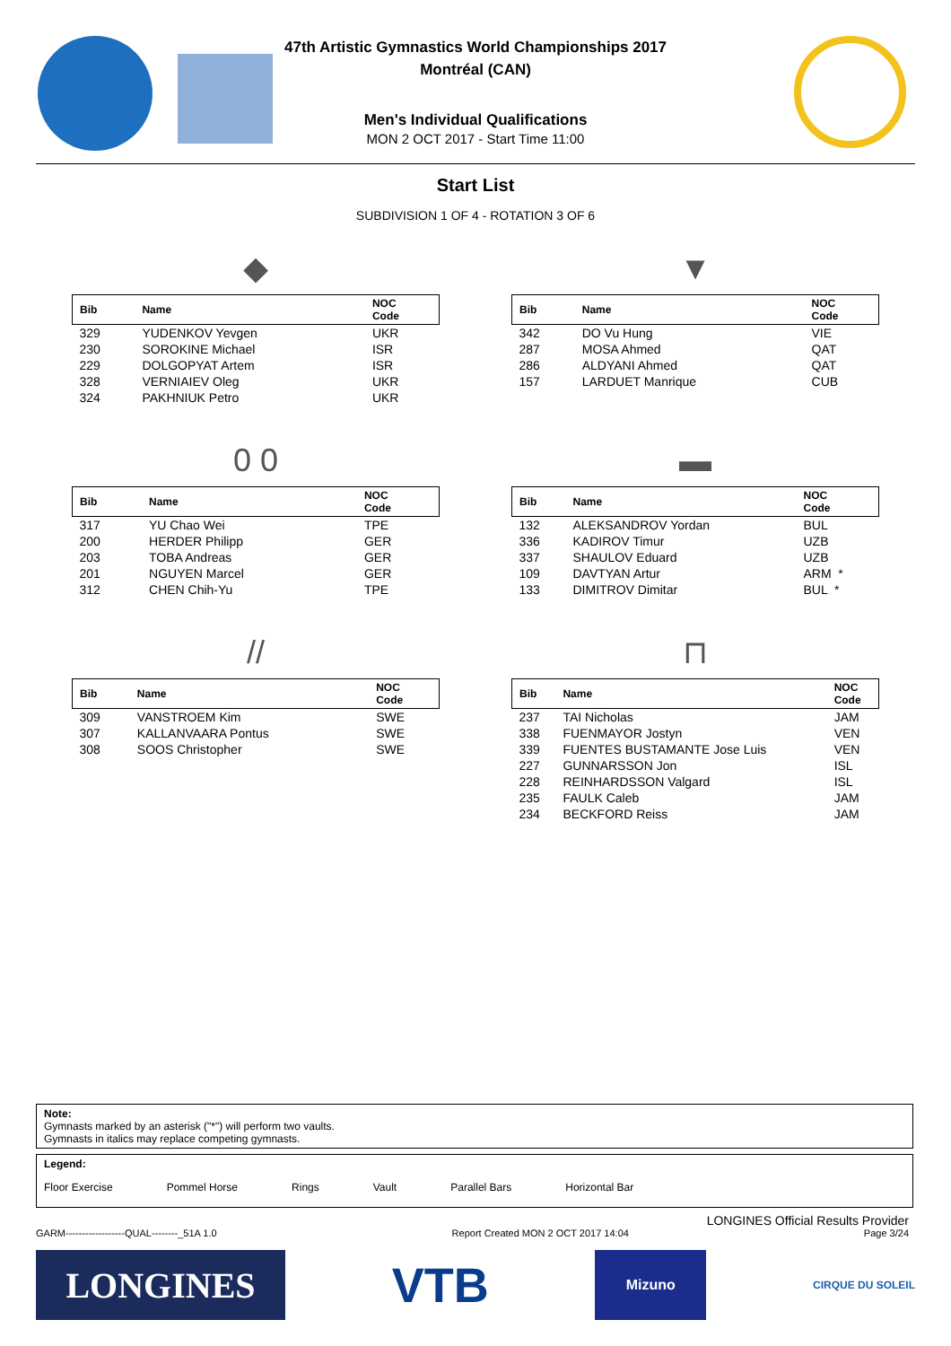47th Artistic Gymnastics World Championships 2017
Montréal (CAN)
Men's Individual Qualifications
MON 2 OCT 2017 - Start Time 11:00
Start List
SUBDIVISION 1 OF 4 - ROTATION 3 OF 6
◆
| Bib | Name | NOC Code |
| --- | --- | --- |
| 329 | YUDENKOV Yevgen | UKR |
| 230 | SOROKINE Michael | ISR |
| 229 | DOLGOPYAT Artem | ISR |
| 328 | VERNIAIEV Oleg | UKR |
| 324 | PAKHNIUK Petro | UKR |
▼
| Bib | Name | NOC Code |
| --- | --- | --- |
| 342 | DO Vu Hung | VIE |
| 287 | MOSA Ahmed | QAT |
| 286 | ALDYANI Ahmed | QAT |
| 157 | LARDUET Manrique | CUB |
0 0
| Bib | Name | NOC Code |
| --- | --- | --- |
| 317 | YU Chao Wei | TPE |
| 200 | HERDER Philipp | GER |
| 203 | TOBA Andreas | GER |
| 201 | NGUYEN Marcel | GER |
| 312 | CHEN Chih-Yu | TPE |
▬
| Bib | Name | NOC Code |
| --- | --- | --- |
| 132 | ALEKSANDROV Yordan | BUL |
| 336 | KADIROV Timur | UZB |
| 337 | SHAULOV Eduard | UZB |
| 109 | DAVTYAN Artur | ARM * |
| 133 | DIMITROV Dimitar | BUL * |
//
| Bib | Name | NOC Code |
| --- | --- | --- |
| 309 | VANSTROEM Kim | SWE |
| 307 | KALLANVAARA Pontus | SWE |
| 308 | SOOS Christopher | SWE |
⊓
| Bib | Name | NOC Code |
| --- | --- | --- |
| 237 | TAI Nicholas | JAM |
| 338 | FUENMAYOR Jostyn | VEN |
| 339 | FUENTES BUSTAMANTE Jose Luis | VEN |
| 227 | GUNNARSSON Jon | ISL |
| 228 | REINHARDSSON Valgard | ISL |
| 235 | FAULK Caleb | JAM |
| 234 | BECKFORD Reiss | JAM |
Note:
Gymnasts marked by an asterisk ("*") will perform two vaults.
Gymnasts in italics may replace competing gymnasts.
Legend:
Floor Exercise Pommel Horse Rings Vault Parallel Bars Horizontal Bar
LONGINES Official Results Provider
GARM------------------QUAL--------_51A 1.0 Report Created MON 2 OCT 2017 14:04 Page 3/24
LONGINES
VTB
Mizuno
CIRQUE DU SOLEIL